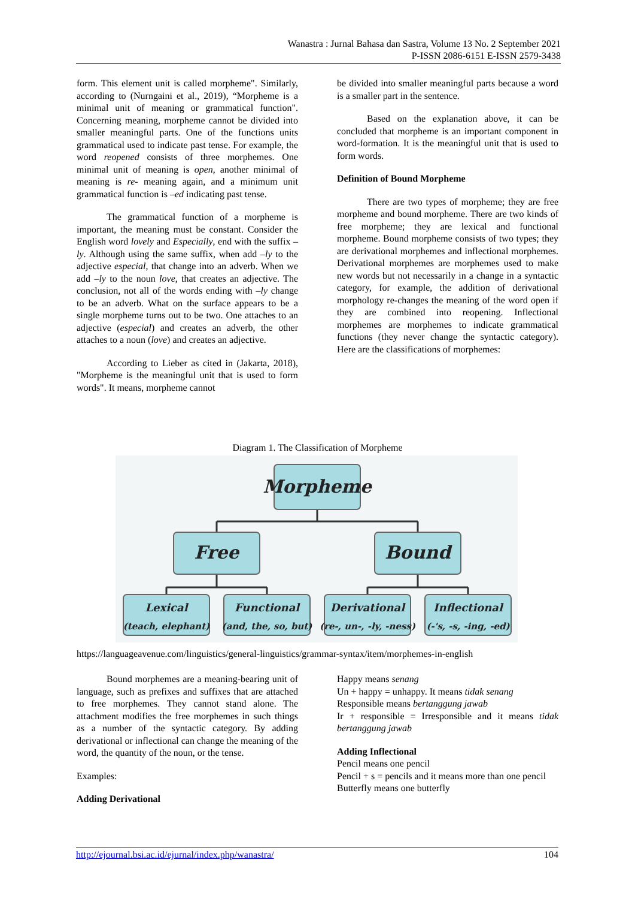Wanastra : Jurnal Bahasa dan Sastra, Volume 13 No. 2 September 2021
P-ISSN 2086-6151 E-ISSN 2579-3438
form. This element unit is called morpheme". Similarly, according to (Nurngaini et al., 2019), “Morpheme is a minimal unit of meaning or grammatical function". Concerning meaning, morpheme cannot be divided into smaller meaningful parts. One of the functions units grammatical used to indicate past tense. For example, the word reopened consists of three morphemes. One minimal unit of meaning is open, another minimal of meaning is re- meaning again, and a minimum unit grammatical function is –ed indicating past tense.
The grammatical function of a morpheme is important, the meaning must be constant. Consider the English word lovely and Especially, end with the suffix –ly. Although using the same suffix, when add –ly to the adjective especial, that change into an adverb. When we add –ly to the noun love, that creates an adjective. The conclusion, not all of the words ending with –ly change to be an adverb. What on the surface appears to be a single morpheme turns out to be two. One attaches to an adjective (especial) and creates an adverb, the other attaches to a noun (love) and creates an adjective.
According to Lieber as cited in (Jakarta, 2018), "Morpheme is the meaningful unit that is used to form words". It means, morpheme cannot
be divided into smaller meaningful parts because a word is a smaller part in the sentence.
Based on the explanation above, it can be concluded that morpheme is an important component in word-formation. It is the meaningful unit that is used to form words.
Definition of Bound Morpheme
There are two types of morpheme; they are free morpheme and bound morpheme. There are two kinds of free morpheme; they are lexical and functional morpheme. Bound morpheme consists of two types; they are derivational morphemes and inflectional morphemes. Derivational morphemes are morphemes used to make new words but not necessarily in a change in a syntactic category, for example, the addition of derivational morphology re-changes the meaning of the word open if they are combined into reopening. Inflectional morphemes are morphemes to indicate grammatical functions (they never change the syntactic category). Here are the classifications of morphemes:
Diagram 1. The Classification of Morpheme
Morpheme
Free
Bound
Lexical
(teach, elephant)
Functional
(and, the, so, but)
Derivational
(re-, un-, -ly, -ness)
Inflectional
(-'s, -s, -ing, -ed)
https://languageavenue.com/linguistics/general-linguistics/grammar-syntax/item/morphemes-in-english
Bound morphemes are a meaning-bearing unit of language, such as prefixes and suffixes that are attached to free morphemes. They cannot stand alone. The attachment modifies the free morphemes in such things as a number of the syntactic category. By adding derivational or inflectional can change the meaning of the word, the quantity of the noun, or the tense.
Examples:
Adding Derivational
Happy means senang
Un + happy = unhappy. It means tidak senang
Responsible means bertanggung jawab
Ir + responsible = Irresponsible and it means tidak bertanggung jawab
Adding Inflectional
Pencil means one pencil
Pencil + s = pencils and it means more than one pencil
Butterfly means one butterfly
http://ejournal.bsi.ac.id/ejurnal/index.php/wanastra/ 104